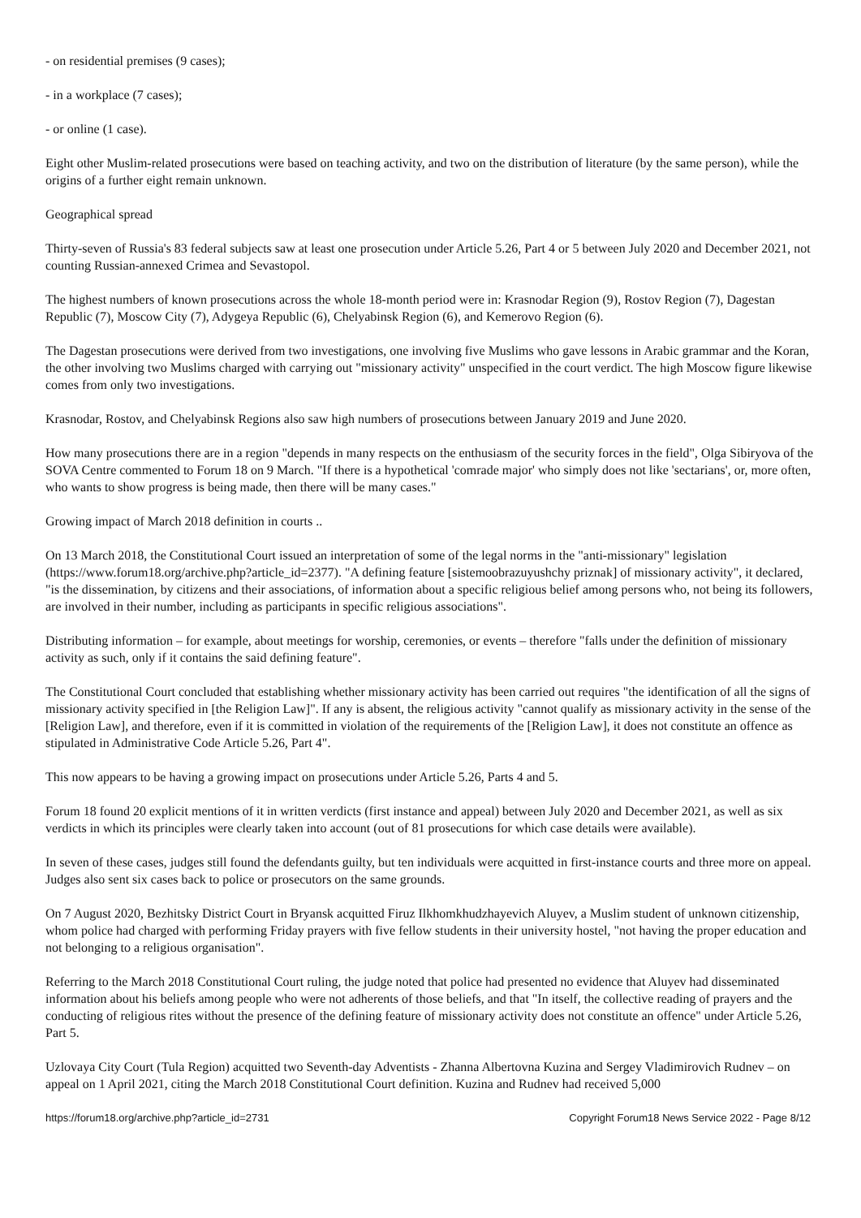- on residential premises (9 cases);
- in a workplace (7 cases);
- or online (1 case).
Eight other Muslim-related prosecutions were based on teaching activity, and two on the distribution of literature (by the same person), while the origins of a further eight remain unknown.
Geographical spread
Thirty-seven of Russia's 83 federal subjects saw at least one prosecution under Article 5.26, Part 4 or 5 between July 2020 and December 2021, not counting Russian-annexed Crimea and Sevastopol.
The highest numbers of known prosecutions across the whole 18-month period were in: Krasnodar Region (9), Rostov Region (7), Dagestan Republic (7), Moscow City (7), Adygeya Republic (6), Chelyabinsk Region (6), and Kemerovo Region (6).
The Dagestan prosecutions were derived from two investigations, one involving five Muslims who gave lessons in Arabic grammar and the Koran, the other involving two Muslims charged with carrying out "missionary activity" unspecified in the court verdict. The high Moscow figure likewise comes from only two investigations.
Krasnodar, Rostov, and Chelyabinsk Regions also saw high numbers of prosecutions between January 2019 and June 2020.
How many prosecutions there are in a region "depends in many respects on the enthusiasm of the security forces in the field", Olga Sibiryova of the SOVA Centre commented to Forum 18 on 9 March. "If there is a hypothetical 'comrade major' who simply does not like 'sectarians', or, more often, who wants to show progress is being made, then there will be many cases."
Growing impact of March 2018 definition in courts ..
On 13 March 2018, the Constitutional Court issued an interpretation of some of the legal norms in the "anti-missionary" legislation (https://www.forum18.org/archive.php?article_id=2377). "A defining feature [sistemoobrazuyushchy priznak] of missionary activity", it declared, "is the dissemination, by citizens and their associations, of information about a specific religious belief among persons who, not being its followers, are involved in their number, including as participants in specific religious associations".
Distributing information – for example, about meetings for worship, ceremonies, or events – therefore "falls under the definition of missionary activity as such, only if it contains the said defining feature".
The Constitutional Court concluded that establishing whether missionary activity has been carried out requires "the identification of all the signs of missionary activity specified in [the Religion Law]". If any is absent, the religious activity "cannot qualify as missionary activity in the sense of the [Religion Law], and therefore, even if it is committed in violation of the requirements of the [Religion Law], it does not constitute an offence as stipulated in Administrative Code Article 5.26, Part 4".
This now appears to be having a growing impact on prosecutions under Article 5.26, Parts 4 and 5.
Forum 18 found 20 explicit mentions of it in written verdicts (first instance and appeal) between July 2020 and December 2021, as well as six verdicts in which its principles were clearly taken into account (out of 81 prosecutions for which case details were available).
In seven of these cases, judges still found the defendants guilty, but ten individuals were acquitted in first-instance courts and three more on appeal. Judges also sent six cases back to police or prosecutors on the same grounds.
On 7 August 2020, Bezhitsky District Court in Bryansk acquitted Firuz Ilkhomkhudzhayevich Aluyev, a Muslim student of unknown citizenship, whom police had charged with performing Friday prayers with five fellow students in their university hostel, "not having the proper education and not belonging to a religious organisation".
Referring to the March 2018 Constitutional Court ruling, the judge noted that police had presented no evidence that Aluyev had disseminated information about his beliefs among people who were not adherents of those beliefs, and that "In itself, the collective reading of prayers and the conducting of religious rites without the presence of the defining feature of missionary activity does not constitute an offence" under Article 5.26, Part 5.
Uzlovaya City Court (Tula Region) acquitted two Seventh-day Adventists - Zhanna Albertovna Kuzina and Sergey Vladimirovich Rudnev – on appeal on 1 April 2021, citing the March 2018 Constitutional Court definition. Kuzina and Rudnev had received 5,000
https://forum18.org/archive.php?article_id=2731 Copyright Forum18 News Service 2022 - Page 8/12